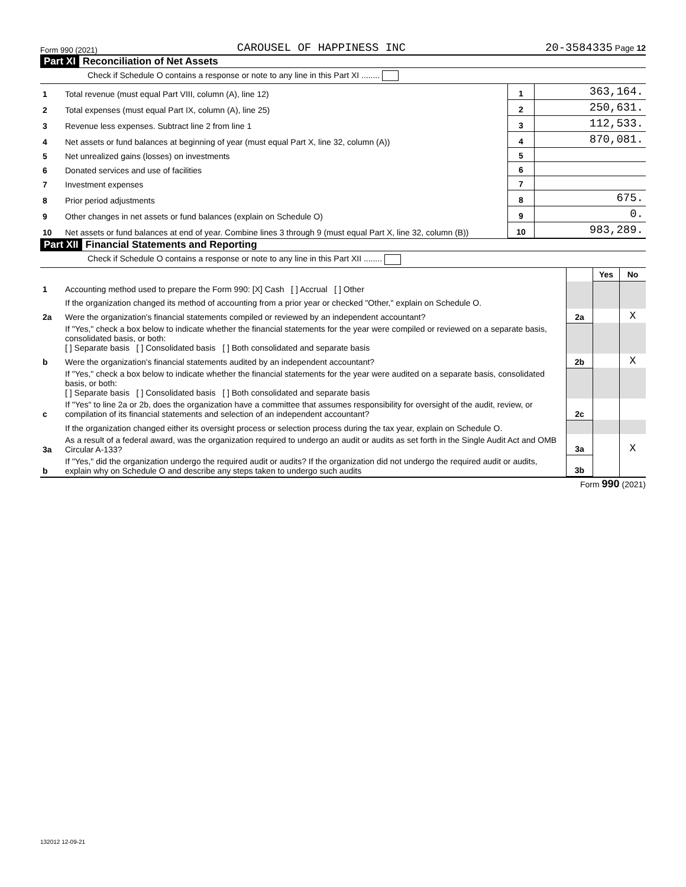Form 990 (2021) CAROUSEL OF HAPPINESS INC 20-3584335 Page 12
Part XI Reconciliation of Net Assets
Check if Schedule O contains a response or note to any line in this Part XI ........
| 1 | Total revenue (must equal Part VIII, column (A), line 12) | 1 | 363,164. |
| 2 | Total expenses (must equal Part IX, column (A), line 25) | 2 | 250,631. |
| 3 | Revenue less expenses. Subtract line 2 from line 1 | 3 | 112,533. |
| 4 | Net assets or fund balances at beginning of year (must equal Part X, line 32, column (A)) | 4 | 870,081. |
| 5 | Net unrealized gains (losses) on investments | 5 | |
| 6 | Donated services and use of facilities | 6 | |
| 7 | Investment expenses | 7 | |
| 8 | Prior period adjustments | 8 | 675. |
| 9 | Other changes in net assets or fund balances (explain on Schedule O) | 9 | 0. |
| 10 | Net assets or fund balances at end of year. Combine lines 3 through 9 (must equal Part X, line 32, column (B)) | 10 | 983,289. |
Part XII Financial Statements and Reporting
Check if Schedule O contains a response or note to any line in this Part XII ........
| | | | Yes | No |
| 1 | Accounting method used to prepare the Form 990: [X] Cash [ ] Accrual [ ] Other | | | |
| | If the organization changed its method of accounting from a prior year or checked "Other," explain on Schedule O. | | | |
| 2a | Were the organization's financial statements compiled or reviewed by an independent accountant? | 2a | | X |
| | If "Yes," check a box below to indicate whether the financial statements for the year were compiled or reviewed on a separate basis, consolidated basis, or both: [ ] Separate basis [ ] Consolidated basis [ ] Both consolidated and separate basis | | | |
| b | Were the organization's financial statements audited by an independent accountant? | 2b | | X |
| | If "Yes," check a box below to indicate whether the financial statements for the year were audited on a separate basis, consolidated basis, or both: [ ] Separate basis [ ] Consolidated basis [ ] Both consolidated and separate basis | | | |
| c | If "Yes" to line 2a or 2b, does the organization have a committee that assumes responsibility for oversight of the audit, review, or compilation of its financial statements and selection of an independent accountant? | 2c | | |
| | If the organization changed either its oversight process or selection process during the tax year, explain on Schedule O. | | | |
| 3a | As a result of a federal award, was the organization required to undergo an audit or audits as set forth in the Single Audit Act and OMB Circular A-133? | 3a | | X |
| b | If "Yes," did the organization undergo the required audit or audits? If the organization did not undergo the required audit or audits, explain why on Schedule O and describe any steps taken to undergo such audits | 3b | | |
Form 990 (2021)
132012 12-09-21